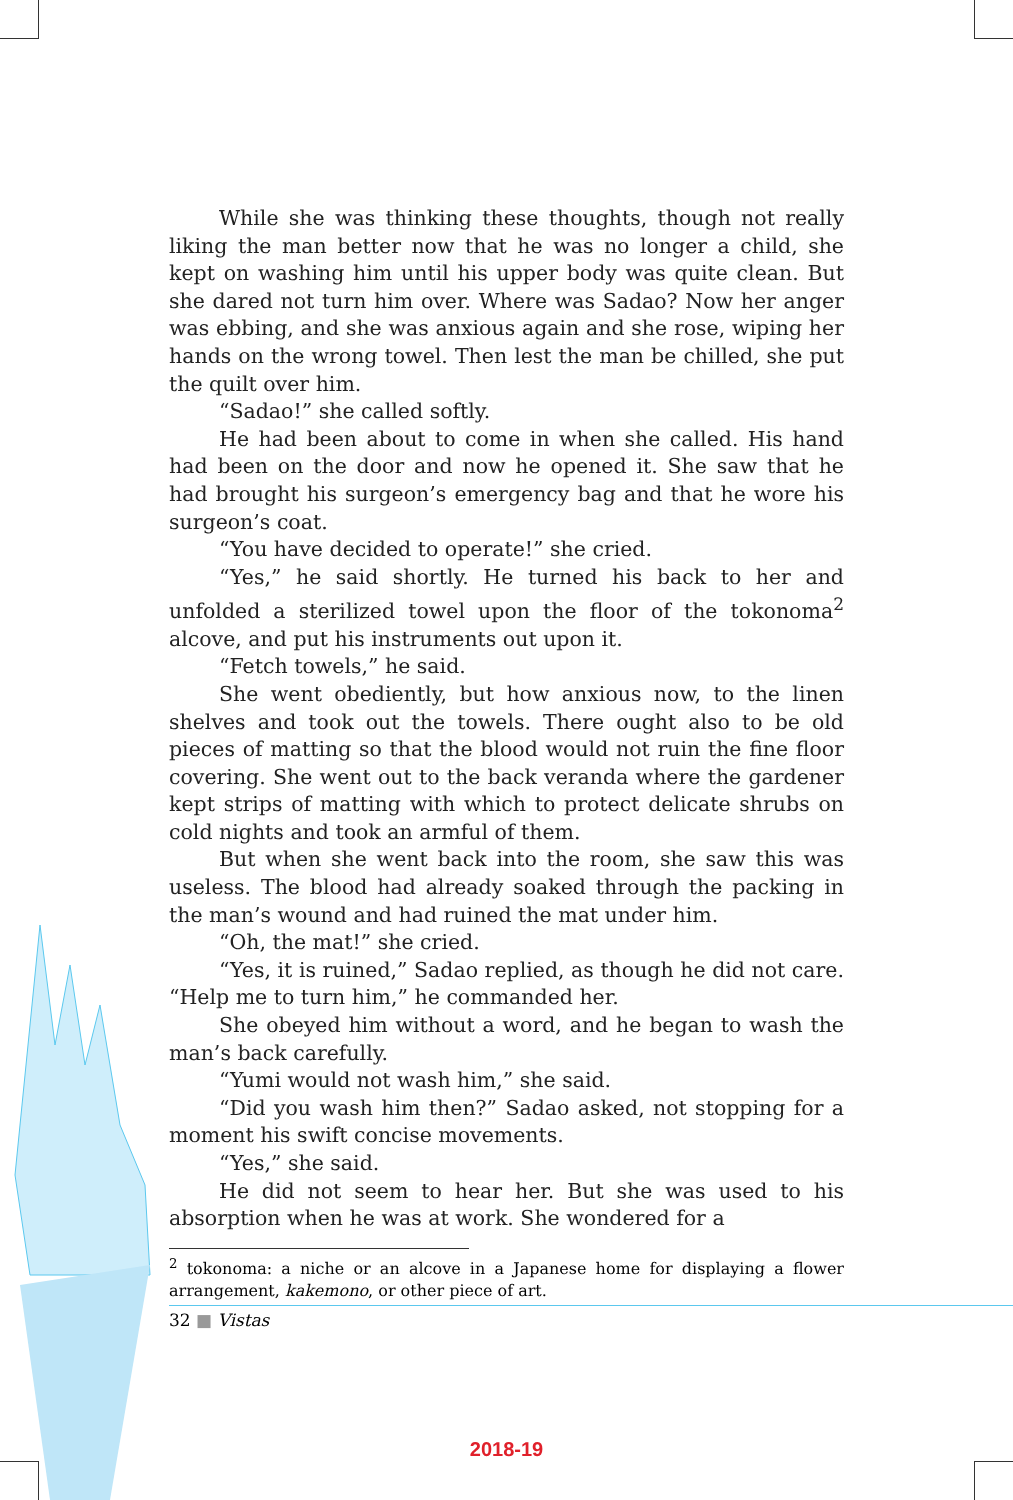While she was thinking these thoughts, though not really liking the man better now that he was no longer a child, she kept on washing him until his upper body was quite clean. But she dared not turn him over. Where was Sadao? Now her anger was ebbing, and she was anxious again and she rose, wiping her hands on the wrong towel. Then lest the man be chilled, she put the quilt over him.
“Sadao!” she called softly.
He had been about to come in when she called. His hand had been on the door and now he opened it. She saw that he had brought his surgeon’s emergency bag and that he wore his surgeon’s coat.
“You have decided to operate!” she cried.
“Yes,” he said shortly. He turned his back to her and unfolded a sterilized towel upon the floor of the tokonoma<sup>2</sup> alcove, and put his instruments out upon it.
“Fetch towels,” he said.
She went obediently, but how anxious now, to the linen shelves and took out the towels. There ought also to be old pieces of matting so that the blood would not ruin the fine floor covering. She went out to the back veranda where the gardener kept strips of matting with which to protect delicate shrubs on cold nights and took an armful of them.
But when she went back into the room, she saw this was useless. The blood had already soaked through the packing in the man’s wound and had ruined the mat under him.
“Oh, the mat!” she cried.
“Yes, it is ruined,” Sadao replied, as though he did not care. “Help me to turn him,” he commanded her.
She obeyed him without a word, and he began to wash the man’s back carefully.
“Yumi would not wash him,” she said.
“Did you wash him then?” Sadao asked, not stopping for a moment his swift concise movements.
“Yes,” she said.
He did not seem to hear her. But she was used to his absorption when he was at work. She wondered for a
<sup>2</sup> tokonoma: a niche or an alcove in a Japanese home for displaying a flower arrangement, kakemono, or other piece of art.
32 ■ Vistas
2018-19